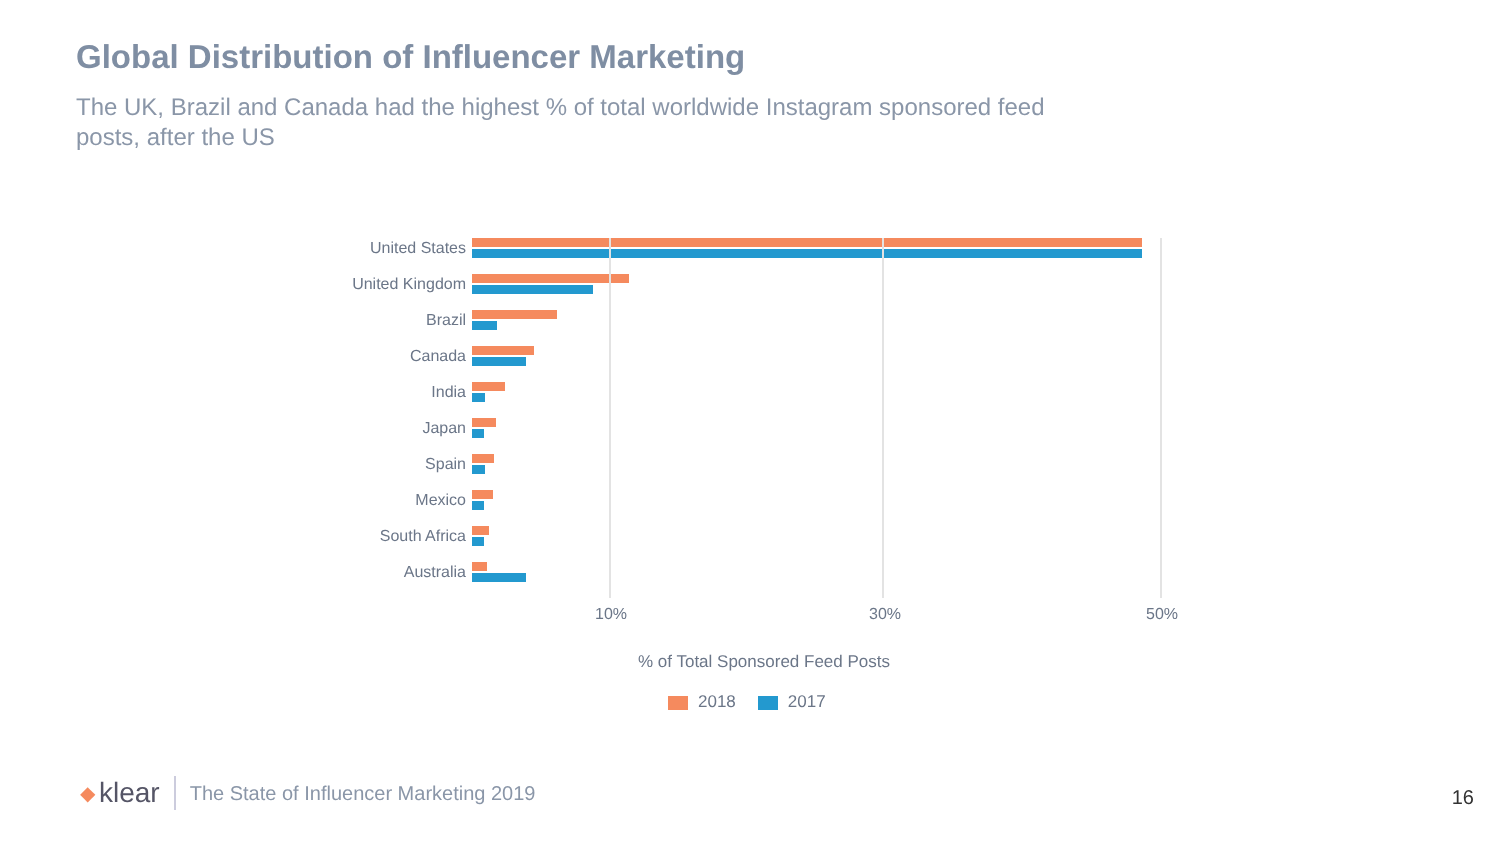Global Distribution of Influencer Marketing
The UK, Brazil and Canada had the highest % of total worldwide Instagram sponsored feed posts, after the US
United States
United Kingdom
Brazil
Canada
India
Japan
Spain
Mexico
South Africa
Australia
10% 30% 50%
% of Total Sponsored Feed Posts
2018 2017
◆ klear The State of Influencer Marketing 2019
16